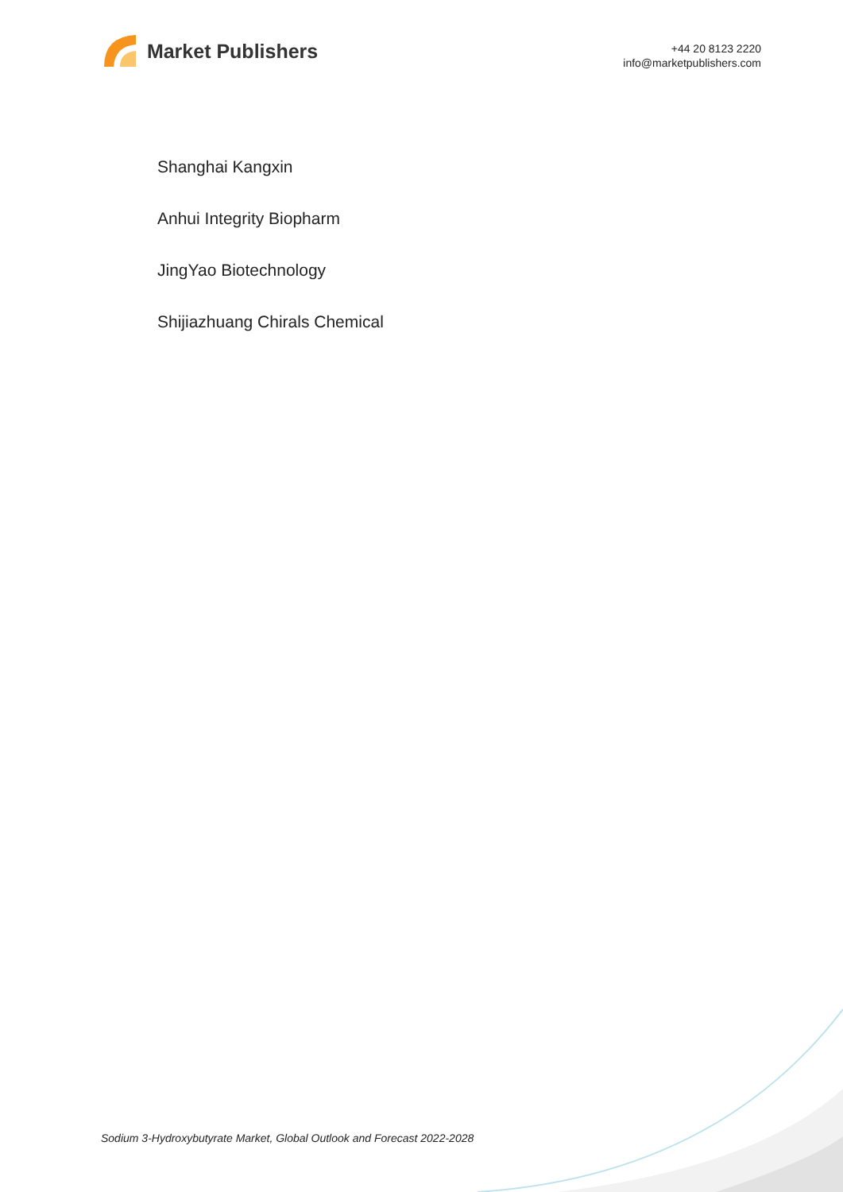Market Publishers
+44 20 8123 2220
info@marketpublishers.com
Shanghai Kangxin
Anhui Integrity Biopharm
JingYao Biotechnology
Shijiazhuang Chirals Chemical
Sodium 3-Hydroxybutyrate Market, Global Outlook and Forecast 2022-2028